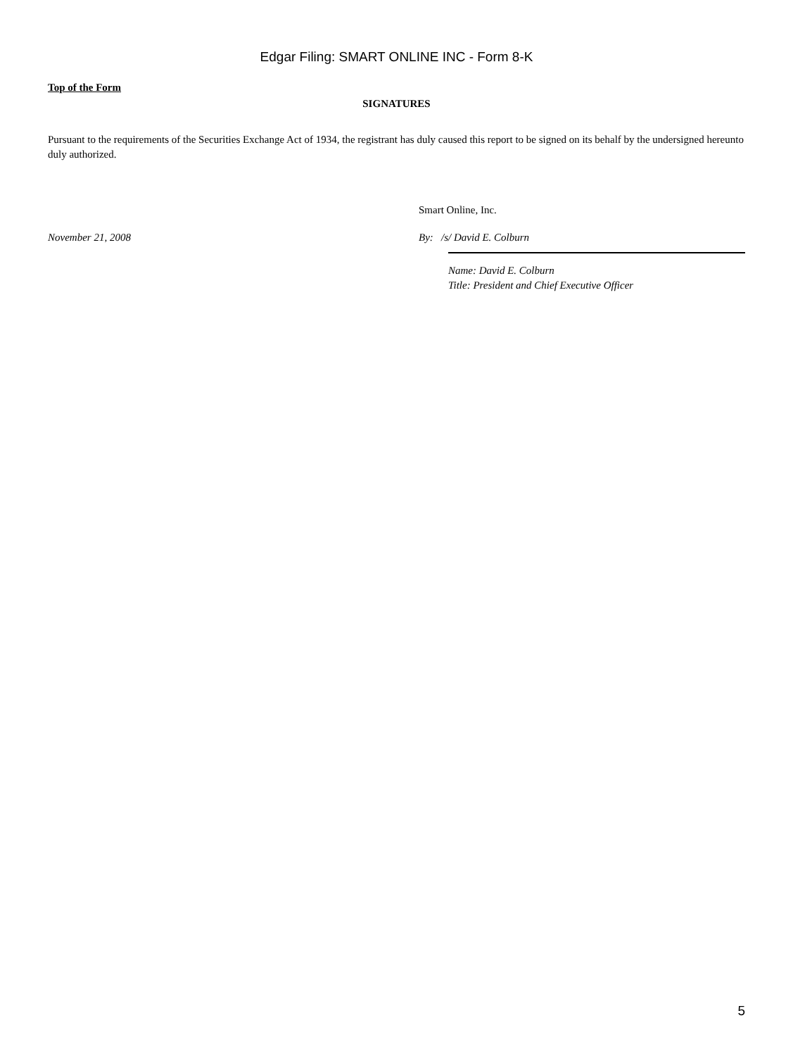Edgar Filing: SMART ONLINE INC - Form 8-K
Top of the Form
SIGNATURES
Pursuant to the requirements of the Securities Exchange Act of 1934, the registrant has duly caused this report to be signed on its behalf by the undersigned hereunto duly authorized.
Smart Online, Inc.
November 21, 2008 By: /s/ David E. Colburn
Name: David E. Colburn
Title: President and Chief Executive Officer
5